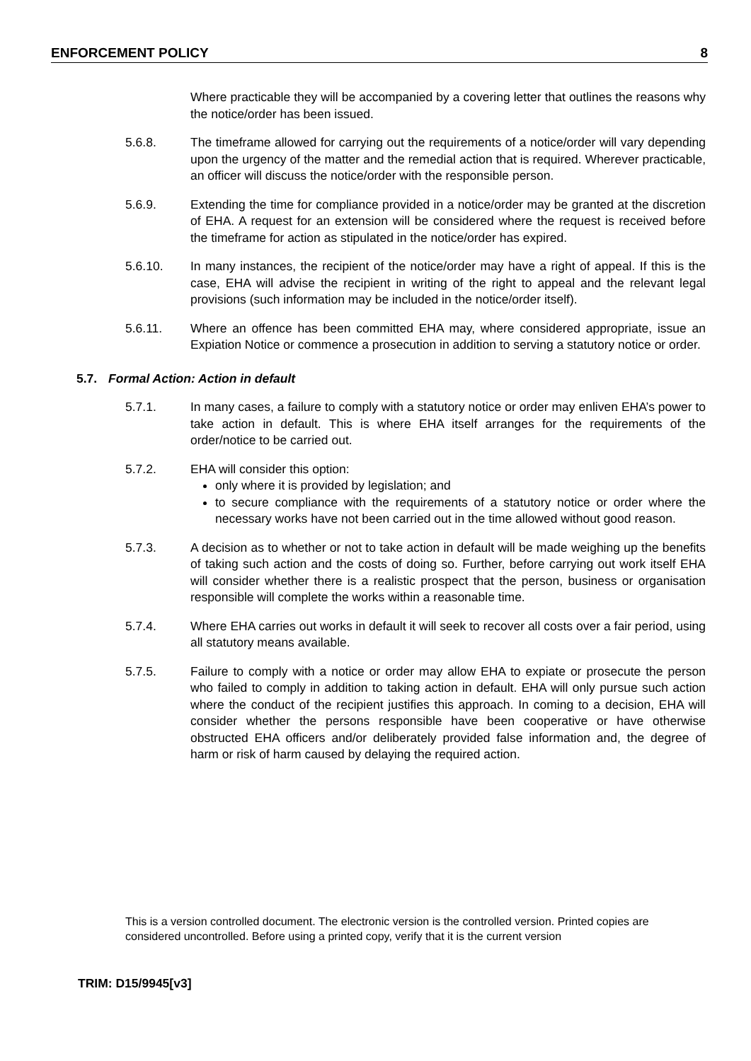ENFORCEMENT POLICY 8
Where practicable they will be accompanied by a covering letter that outlines the reasons why the notice/order has been issued.
5.6.8. The timeframe allowed for carrying out the requirements of a notice/order will vary depending upon the urgency of the matter and the remedial action that is required. Wherever practicable, an officer will discuss the notice/order with the responsible person.
5.6.9. Extending the time for compliance provided in a notice/order may be granted at the discretion of EHA. A request for an extension will be considered where the request is received before the timeframe for action as stipulated in the notice/order has expired.
5.6.10. In many instances, the recipient of the notice/order may have a right of appeal. If this is the case, EHA will advise the recipient in writing of the right to appeal and the relevant legal provisions (such information may be included in the notice/order itself).
5.6.11. Where an offence has been committed EHA may, where considered appropriate, issue an Expiation Notice or commence a prosecution in addition to serving a statutory notice or order.
5.7. Formal Action: Action in default
5.7.1. In many cases, a failure to comply with a statutory notice or order may enliven EHA’s power to take action in default. This is where EHA itself arranges for the requirements of the order/notice to be carried out.
5.7.2. EHA will consider this option:
only where it is provided by legislation; and
to secure compliance with the requirements of a statutory notice or order where the necessary works have not been carried out in the time allowed without good reason.
5.7.3. A decision as to whether or not to take action in default will be made weighing up the benefits of taking such action and the costs of doing so. Further, before carrying out work itself EHA will consider whether there is a realistic prospect that the person, business or organisation responsible will complete the works within a reasonable time.
5.7.4. Where EHA carries out works in default it will seek to recover all costs over a fair period, using all statutory means available.
5.7.5. Failure to comply with a notice or order may allow EHA to expiate or prosecute the person who failed to comply in addition to taking action in default. EHA will only pursue such action where the conduct of the recipient justifies this approach. In coming to a decision, EHA will consider whether the persons responsible have been cooperative or have otherwise obstructed EHA officers and/or deliberately provided false information and, the degree of harm or risk of harm caused by delaying the required action.
This is a version controlled document. The electronic version is the controlled version. Printed copies are considered uncontrolled. Before using a printed copy, verify that it is the current version
TRIM: D15/9945[v3]